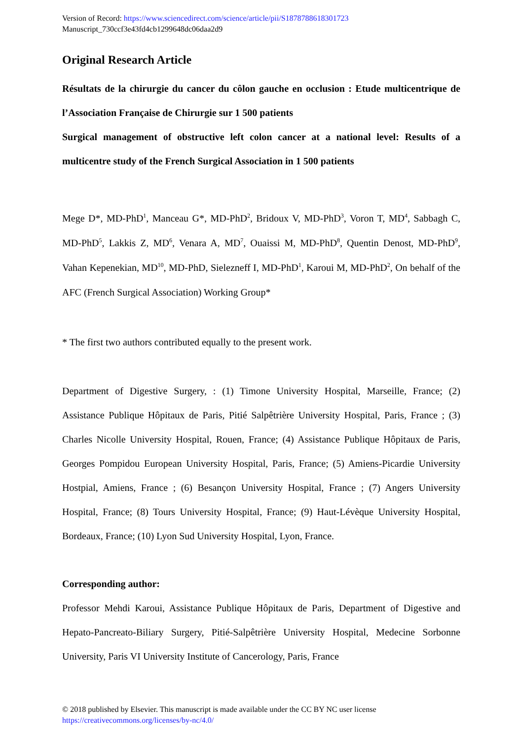Version of Record: https://www.sciencedirect.com/science/article/pii/S1878788618301723
Manuscript_730ccf3e43fd4cb1299648dc06daa2d9
Original Research Article
Résultats de la chirurgie du cancer du côlon gauche en occlusion : Etude multicentrique de l’Association Française de Chirurgie sur 1 500 patients
Surgical management of obstructive left colon cancer at a national level: Results of a multicentre study of the French Surgical Association in 1 500 patients
Mege D*, MD-PhD<sup>1</sup>, Manceau G*, MD-PhD<sup>2</sup>, Bridoux V, MD-PhD<sup>3</sup>, Voron T, MD<sup>4</sup>, Sabbagh C, MD-PhD<sup>5</sup>, Lakkis Z, MD<sup>6</sup>, Venara A, MD<sup>7</sup>, Ouaissi M, MD-PhD<sup>8</sup>, Quentin Denost, MD-PhD<sup>9</sup>, Vahan Kepenekian, MD<sup>10</sup>, MD-PhD, Sielezneff I, MD-PhD<sup>1</sup>, Karoui M, MD-PhD<sup>2</sup>, On behalf of the AFC (French Surgical Association) Working Group*
* The first two authors contributed equally to the present work.
Department of Digestive Surgery, : (1) Timone University Hospital, Marseille, France; (2) Assistance Publique Hôpitaux de Paris, Pitié Salpêtrière University Hospital, Paris, France ; (3) Charles Nicolle University Hospital, Rouen, France; (4) Assistance Publique Hôpitaux de Paris, Georges Pompidou European University Hospital, Paris, France; (5) Amiens-Picardie University Hostpial, Amiens, France ; (6) Besançon University Hospital, France ; (7) Angers University Hospital, France; (8) Tours University Hospital, France; (9) Haut-Lévèque University Hospital, Bordeaux, France; (10) Lyon Sud University Hospital, Lyon, France.
Corresponding author:
Professor Mehdi Karoui, Assistance Publique Hôpitaux de Paris, Department of Digestive and Hepato-Pancreato-Biliary Surgery, Pitié-Salpêtrière University Hospital, Medecine Sorbonne University, Paris VI University Institute of Cancerology, Paris, France
© 2018 published by Elsevier. This manuscript is made available under the CC BY NC user license
https://creativecommons.org/licenses/by-nc/4.0/